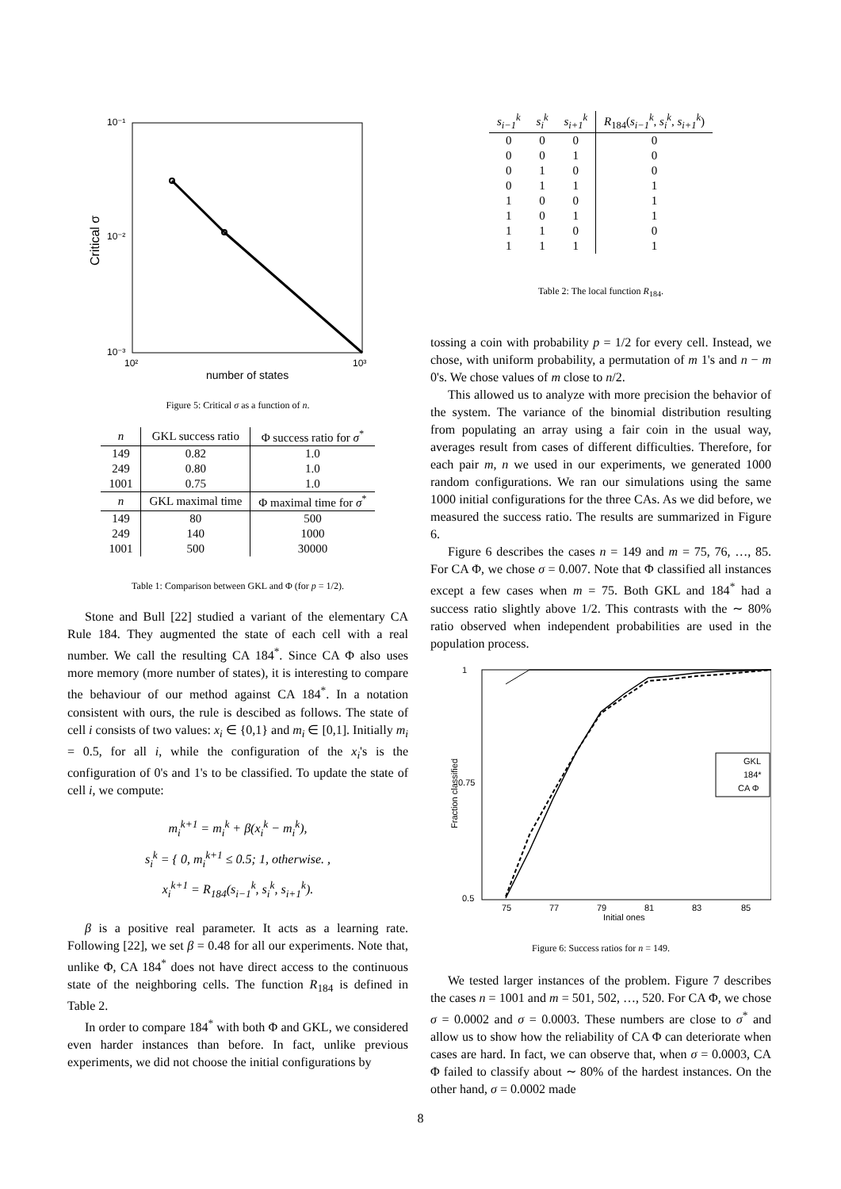10⁻¹
10⁻²
10⁻³
10²
10³
number of states
Critical σ
Figure 5: Critical σ as a function of n.
| n | GKL success ratio | Φ success ratio for σ<sup>*</sup> |
| --- | --- | --- |
| 149 | 0.82 | 1.0 |
| 249 | 0.80 | 1.0 |
| 1001 | 0.75 | 1.0 |
| n | GKL maximal time | Φ maximal time for σ<sup>*</sup> |
| 149 | 80 | 500 |
| 249 | 140 | 1000 |
| 1001 | 500 | 30000 |
Table 1: Comparison between GKL and Φ (for p = 1/2).
Stone and Bull [22] studied a variant of the elementary CA Rule 184. They augmented the state of each cell with a real number. We call the resulting CA 184<sup>*</sup>. Since CA Φ also uses more memory (more number of states), it is interesting to compare the behaviour of our method against CA 184<sup>*</sup>. In a notation consistent with ours, the rule is descibed as follows. The state of cell i consists of two values: x<sub>i</sub> ∈ {0,1} and m<sub>i</sub> ∈ [0,1]. Initially m<sub>i</sub> = 0.5, for all i, while the configuration of the x<sub>i</sub>'s is the configuration of 0's and 1's to be classified. To update the state of cell i, we compute:
m<sub>i</sub><sup>k+1</sup> = m<sub>i</sub><sup>k</sup> + β(x<sub>i</sub><sup>k</sup> − m<sub>i</sub><sup>k</sup>),
s<sub>i</sub><sup>k</sup> = { 0, m<sub>i</sub><sup>k+1</sup> ≤ 0.5; 1, otherwise. ,
x<sub>i</sub><sup>k+1</sup> = R<sub>184</sub>(s<sub>i−1</sub><sup>k</sup>, s<sub>i</sub><sup>k</sup>, s<sub>i+1</sub><sup>k</sup>).
β is a positive real parameter. It acts as a learning rate. Following [22], we set β = 0.48 for all our experiments. Note that, unlike Φ, CA 184<sup>*</sup> does not have direct access to the continuous state of the neighboring cells. The function R<sub>184</sub> is defined in Table 2.
In order to compare 184<sup>*</sup> with both Φ and GKL, we considered even harder instances than before. In fact, unlike previous experiments, we did not choose the initial configurations by
| s<sub>i−1</sub><sup>k</sup> | s<sub>i</sub><sup>k</sup> | s<sub>i+1</sub><sup>k</sup> | R<sub>184</sub>( s<sub>i−1</sub><sup>k</sup> , s<sub>i</sub><sup>k</sup> , s<sub>i+1</sub><sup>k</sup> ) |
| --- | --- | --- | --- |
| 0 | 0 | 0 | 0 |
| 0 | 0 | 1 | 0 |
| 0 | 1 | 0 | 0 |
| 0 | 1 | 1 | 1 |
| 1 | 0 | 0 | 1 |
| 1 | 0 | 1 | 1 |
| 1 | 1 | 0 | 0 |
| 1 | 1 | 1 | 1 |
Table 2: The local function R<sub>184</sub>.
tossing a coin with probability p = 1/2 for every cell. Instead, we chose, with uniform probability, a permutation of m 1's and n − m 0's. We chose values of m close to n/2.
This allowed us to analyze with more precision the behavior of the system. The variance of the binomial distribution resulting from populating an array using a fair coin in the usual way, averages result from cases of different difficulties. Therefore, for each pair m, n we used in our experiments, we generated 1000 random configurations. We ran our simulations using the same 1000 initial configurations for the three CAs. As we did before, we measured the success ratio. The results are summarized in Figure 6.
Figure 6 describes the cases n = 149 and m = 75, 76, …, 85. For CA Φ, we chose σ = 0.007. Note that Φ classified all instances except a few cases when m = 75. Both GKL and 184<sup>*</sup> had a success ratio slightly above 1/2. This contrasts with the ∼ 80% ratio observed when independent probabilities are used in the population process.
GKL
184*
CA Φ
1
0.75
0.5
75
77
79
81
83
85
Initial ones
Fraction classified
Figure 6: Success ratios for n = 149.
We tested larger instances of the problem. Figure 7 describes the cases n = 1001 and m = 501, 502, …, 520. For CA Φ, we chose σ = 0.0002 and σ = 0.0003. These numbers are close to σ<sup>*</sup> and allow us to show how the reliability of CA Φ can deteriorate when cases are hard. In fact, we can observe that, when σ = 0.0003, CA Φ failed to classify about ∼ 80% of the hardest instances. On the other hand, σ = 0.0002 made
8